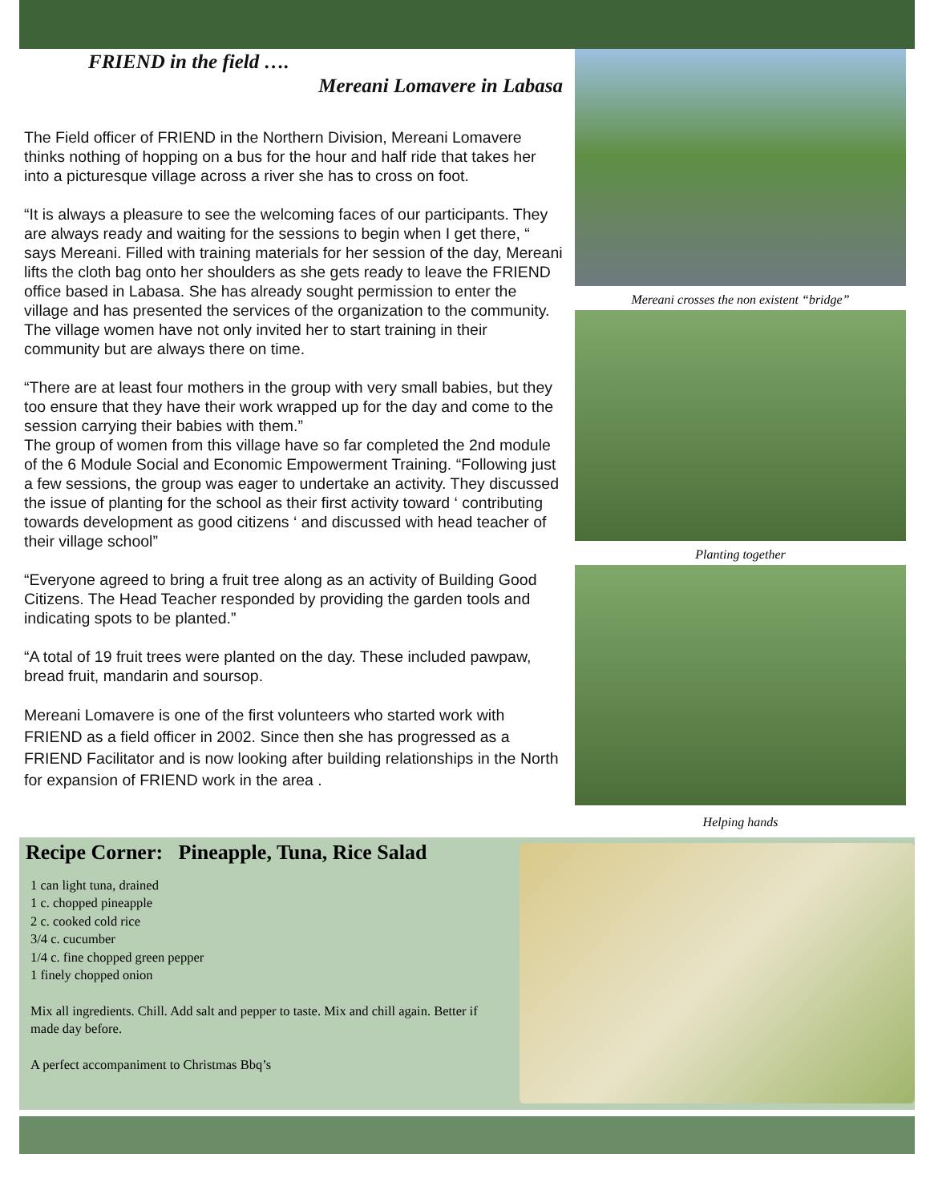FRIEND in the field ….
Mereani Lomavere in Labasa
The Field officer of FRIEND in the Northern Division, Mereani Lomavere thinks nothing of hopping on a bus for the hour and half ride that takes her into a picturesque village across a river she has to cross on foot.
“It is always a pleasure to see the welcoming faces of our participants. They are always ready and waiting for the sessions to begin when I get there, “ says Mereani. Filled with training materials for her session of the day, Mereani lifts the cloth bag onto her shoulders as she gets ready to leave the FRIEND office based in Labasa. She has already sought permission to enter the village and has presented the services of the organization to the community. The village women have not only invited her to start training in their community but are always there on time.
“There are at least four mothers in the group with very small babies, but they too ensure that they have their work wrapped up for the day and come to the session carrying their babies with them.”
The group of women from this village have so far completed the 2nd module of the 6 Module Social and Economic Empowerment Training. “Following just a few sessions, the group was eager to undertake an activity. They discussed the issue of planting for the school as their first activity toward ‘ contributing towards development as good citizens ‘ and discussed with head teacher of their village school”
“Everyone agreed to bring a fruit tree along as an activity of Building Good Citizens. The Head Teacher responded by providing the garden tools and indicating spots to be planted.”
“A total of 19 fruit trees were planted on the day. These included pawpaw, bread fruit, mandarin and soursop.
Mereani Lomavere is one of the first volunteers who started work with FRIEND as a field officer in 2002. Since then she has progressed as a FRIEND Facilitator and is now looking after building relationships in the North for expansion of FRIEND work in the area .
Mereani crosses the non existent “bridge”
Planting together
Helping hands
Recipe Corner: Pineapple, Tuna, Rice Salad
1 can light tuna, drained
1 c. chopped pineapple
2 c. cooked cold rice
3/4 c. cucumber
1/4 c. fine chopped green pepper
1 finely chopped onion
Mix all ingredients. Chill. Add salt and pepper to taste. Mix and chill again. Better if made day before.
A perfect accompaniment to Christmas Bbq’s